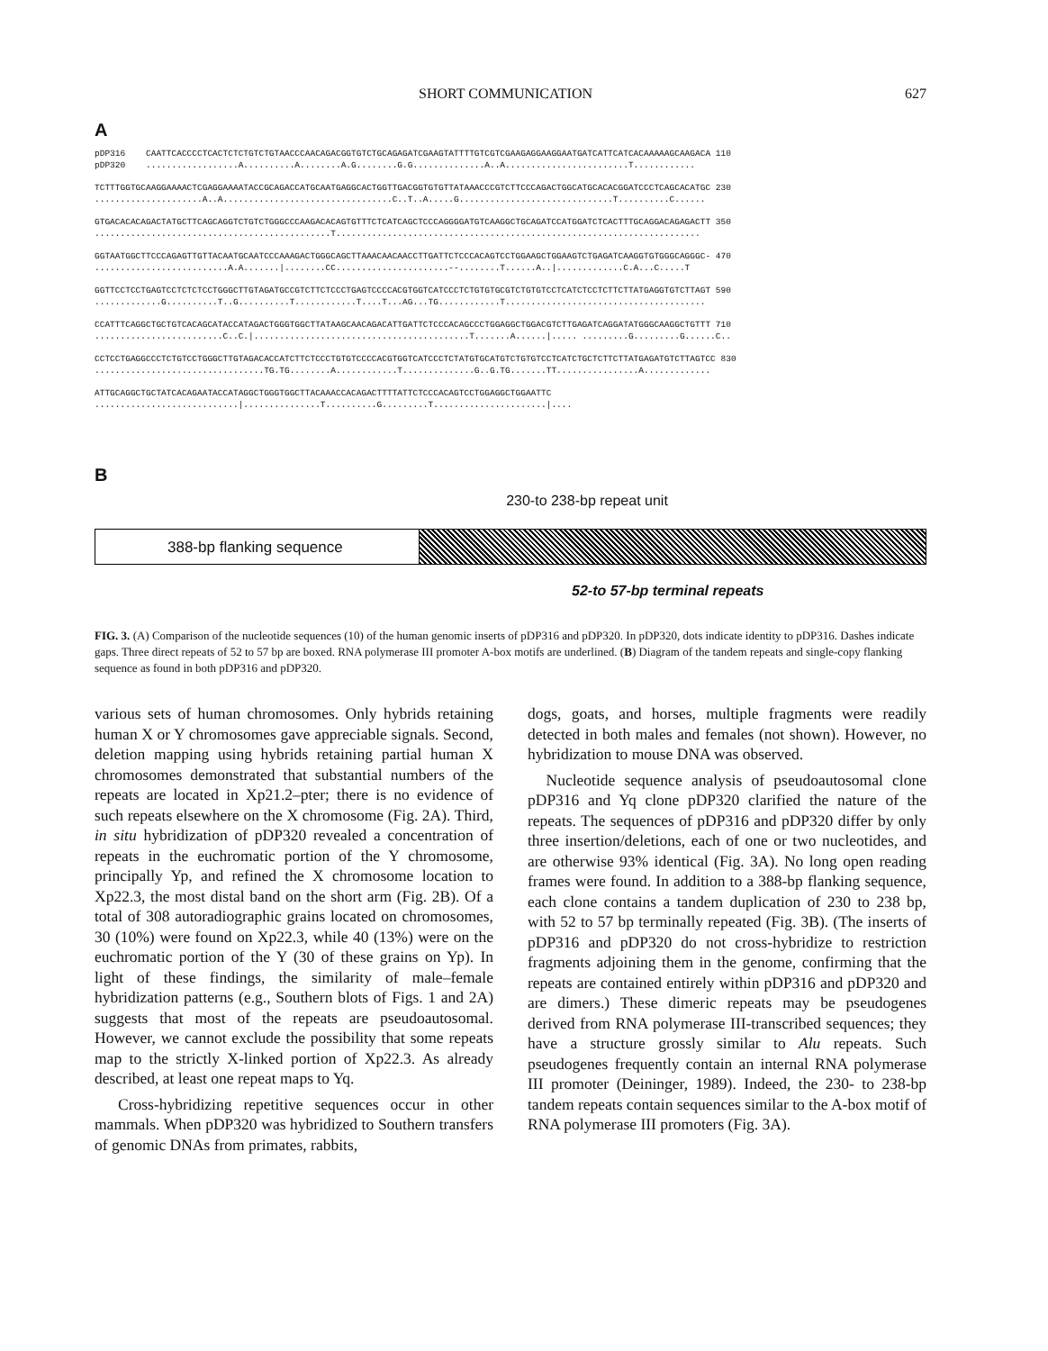SHORT COMMUNICATION 627
A
pDP316 CAATTCACCCCTCACTCTCTGTCTGTAACCCAACAGACGGTGTCTGCAGAGATCGAAGTATTTTGTCGTCGAAGAGGAAGGAATGATCATTCATCACAAAAAGCAAGACA 110 pDP320 ..................A..........A........A.G........G.G..............A..A........................T............
TCTTTGGTGCAAGGAAAACTCGAGGAAAATACCGCAGACCATGCAATGAGGCACTGGTTGACGGTGTGTTATAAACCCGTCTTCCCAGACTGGCATGCACACGGATCCCTCAGCACATGC 230 .....................A..A.................................C..T..A.....G..............................T..........C......
GTGACACACAGACTATGCTTCAGCAGGTCTGTCTGGGCCCAAGACACAGTGTTTCTCATCAGCTCCCAGGGGATGTCAAGGCTGCAGATCCATGGATCTCACTTTGCAGGACAGAGACTT 350 ..............................................T.......................................................................
GGTAATGGCTTCCCAGAGTTGTTACAATGCAATCCCAAAGACTGGGCAGCTTAAACAACAACCTTGATTCTCCCACAGTCCTGGAAGCTGGAAGTCTGAGATCAAGGTGTGGGCAGGGC- 470 ..........................A.A.......|........CC......................--........T......A..|.............C.A...C.....T
GGTTCCTCCTGAGTCCTCTCTCCTGGGCTTGTAGATGCCGTCTTCTCCCTGAGTCCCCACGTGGTCATCCCTCTGTGTGCGTCTGTGTCCTCATCTCCTCTTCTTATGAGGTGTCTTAGT 590 .............G..........T..G..........T............T....T...AG...TG............T.......................................
CCATTTCAGGCTGCTGTCACAGCATACCATAGACTGGGTGGCTTATAAGCAACAGACATTGATTCTCCCACAGCCCTGGAGGCTGGACGTCTTGAGATCAGGATATGGGCAAGGCTGTTT 710 .........................C..C.|..........................................T.......A......|..... .........G.........G......C..
CCTCCTGAGGCCCTCTGTCCTGGGCTTGTAGACACCATCTTCTCCCTGTGTCCCCACGTGGTCATCCCTCTATGTGCATGTCTGTGTCCTCATCTGCTCTTCTTATGAGATGTCTTAGTCC 830 .................................TG.TG........A............T..............G..G.TG.......TT................A.............
ATTGCAGGCTGCTATCACAGAATACCATAGGCTGGGTGGCTTACAAACCACAGACTTTTATTCTCCCACAGTCCTGGAGGCTGGAATTC ............................|...............T..........G.........T......................|....
B
230-to 238-bp repeat unit
388-bp flanking sequence
52-to 57-bp terminal repeats
FIG. 3. (A) Comparison of the nucleotide sequences (10) of the human genomic inserts of pDP316 and pDP320. In pDP320, dots indicate identity to pDP316. Dashes indicate gaps. Three direct repeats of 52 to 57 bp are boxed. RNA polymerase III promoter A-box motifs are underlined. (B) Diagram of the tandem repeats and single-copy flanking sequence as found in both pDP316 and pDP320.
various sets of human chromosomes. Only hybrids retaining human X or Y chromosomes gave appreciable signals. Second, deletion mapping using hybrids retaining partial human X chromosomes demonstrated that substantial numbers of the repeats are located in Xp21.2–pter; there is no evidence of such repeats elsewhere on the X chromosome (Fig. 2A). Third, in situ hybridization of pDP320 revealed a concentration of repeats in the euchromatic portion of the Y chromosome, principally Yp, and refined the X chromosome location to Xp22.3, the most distal band on the short arm (Fig. 2B). Of a total of 308 autoradiographic grains located on chromosomes, 30 (10%) were found on Xp22.3, while 40 (13%) were on the euchromatic portion of the Y (30 of these grains on Yp). In light of these findings, the similarity of male–female hybridization patterns (e.g., Southern blots of Figs. 1 and 2A) suggests that most of the repeats are pseudoautosomal. However, we cannot exclude the possibility that some repeats map to the strictly X-linked portion of Xp22.3. As already described, at least one repeat maps to Yq.
Cross-hybridizing repetitive sequences occur in other mammals. When pDP320 was hybridized to Southern transfers of genomic DNAs from primates, rabbits,
dogs, goats, and horses, multiple fragments were readily detected in both males and females (not shown). However, no hybridization to mouse DNA was observed.
Nucleotide sequence analysis of pseudoautosomal clone pDP316 and Yq clone pDP320 clarified the nature of the repeats. The sequences of pDP316 and pDP320 differ by only three insertion/deletions, each of one or two nucleotides, and are otherwise 93% identical (Fig. 3A). No long open reading frames were found. In addition to a 388-bp flanking sequence, each clone contains a tandem duplication of 230 to 238 bp, with 52 to 57 bp terminally repeated (Fig. 3B). (The inserts of pDP316 and pDP320 do not cross-hybridize to restriction fragments adjoining them in the genome, confirming that the repeats are contained entirely within pDP316 and pDP320 and are dimers.) These dimeric repeats may be pseudogenes derived from RNA polymerase III-transcribed sequences; they have a structure grossly similar to Alu repeats. Such pseudogenes frequently contain an internal RNA polymerase III promoter (Deininger, 1989). Indeed, the 230- to 238-bp tandem repeats contain sequences similar to the A-box motif of RNA polymerase III promoters (Fig. 3A).